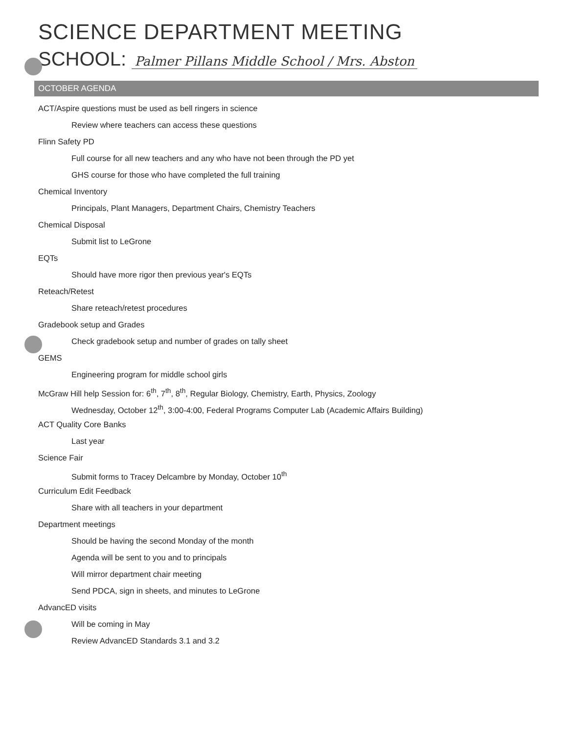SCIENCE DEPARTMENT MEETING
SCHOOL: Palmer Pillans Middle School / Mrs. Abston
OCTOBER AGENDA
ACT/Aspire questions must be used as bell ringers in science
Review where teachers can access these questions
Flinn Safety PD
Full course for all new teachers and any who have not been through the PD yet
GHS course for those who have completed the full training
Chemical Inventory
Principals, Plant Managers, Department Chairs, Chemistry Teachers
Chemical Disposal
Submit list to LeGrone
EQTs
Should have more rigor then previous year's EQTs
Reteach/Retest
Share reteach/retest procedures
Gradebook setup and Grades
Check gradebook setup and number of grades on tally sheet
GEMS
Engineering program for middle school girls
McGraw Hill help Session for: 6<sup>th</sup>, 7<sup>th</sup>, 8<sup>th</sup>, Regular Biology, Chemistry, Earth, Physics, Zoology
Wednesday, October 12<sup>th</sup>, 3:00-4:00, Federal Programs Computer Lab (Academic Affairs Building)
ACT Quality Core Banks
Last year
Science Fair
Submit forms to Tracey Delcambre by Monday, October 10<sup>th</sup>
Curriculum Edit Feedback
Share with all teachers in your department
Department meetings
Should be having the second Monday of the month
Agenda will be sent to you and to principals
Will mirror department chair meeting
Send PDCA, sign in sheets, and minutes to LeGrone
AdvancED visits
Will be coming in May
Review AdvancED Standards 3.1 and 3.2